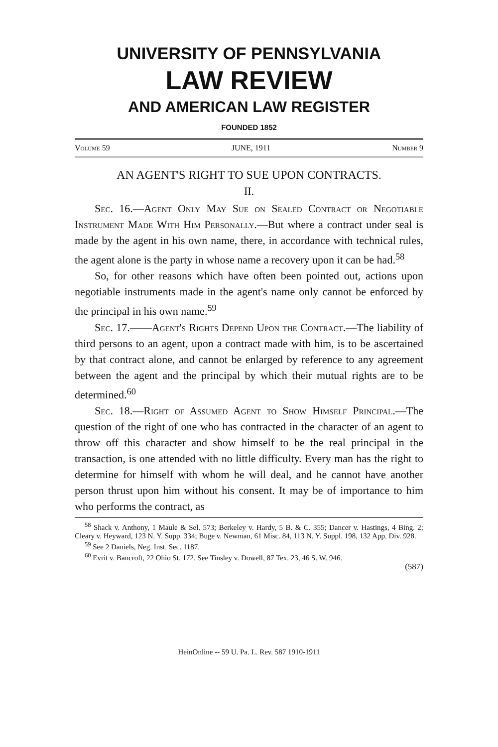UNIVERSITY OF PENNSYLVANIA
LAW REVIEW
AND AMERICAN LAW REGISTER
FOUNDED 1852
Volume 59 JUNE, 1911 Number 9
AN AGENT'S RIGHT TO SUE UPON CONTRACTS.
II.
Sec. 16.—Agent Only May Sue on Sealed Contract or Negotiable Instrument Made With Him Personally.—But where a contract under seal is made by the agent in his own name, there, in accordance with technical rules, the agent alone is the party in whose name a recovery upon it can be had.<sup>58</sup>
So, for other reasons which have often been pointed out, actions upon negotiable instruments made in the agent's name only cannot be enforced by the principal in his own name.<sup>59</sup>
Sec. 17.——Agent's Rights Depend Upon the Contract.—The liability of third persons to an agent, upon a contract made with him, is to be ascertained by that contract alone, and cannot be enlarged by reference to any agreement between the agent and the principal by which their mutual rights are to be determined.<sup>60</sup>
Sec. 18.—Right of Assumed Agent to Show Himself Principal.—The question of the right of one who has contracted in the character of an agent to throw off this character and show himself to be the real principal in the transaction, is one attended with no little difficulty. Every man has the right to determine for himself with whom he will deal, and he cannot have another person thrust upon him without his consent. It may be of importance to him who performs the contract, as
<sup>58</sup> Shack v. Anthony, 1 Maule & Sel. 573; Berkeley v. Hardy, 5 B. & C. 355; Dancer v. Hastings, 4 Bing. 2; Cleary v. Heyward, 123 N. Y. Supp. 334; Buge v. Newman, 61 Misc. 84, 113 N. Y. Suppl. 198, 132 App. Div. 928.
<sup>59</sup> See 2 Daniels, Neg. Inst. Sec. 1187.
<sup>60</sup> Evrit v. Bancroft, 22 Ohio St. 172. See Tinsley v. Dowell, 87 Tex. 23, 46 S. W. 946.
(587)
HeinOnline -- 59 U. Pa. L. Rev. 587 1910-1911